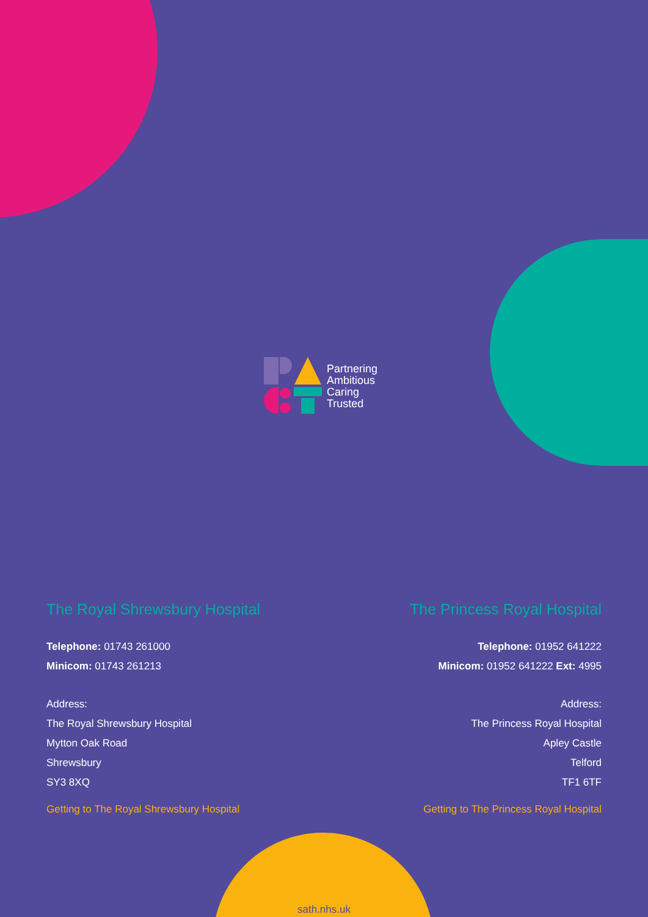Partnering
Ambitious
Caring
Trusted
The Royal Shrewsbury Hospital
Telephone: 01743 261000
Minicom: 01743 261213
Address:
The Royal Shrewsbury Hospital
Mytton Oak Road
Shrewsbury
SY3 8XQ
Getting to The Royal Shrewsbury Hospital
The Princess Royal Hospital
Telephone: 01952 641222
Minicom: 01952 641222 Ext: 4995
Address:
The Princess Royal Hospital
Apley Castle
Telford
TF1 6TF
Getting to The Princess Royal Hospital
sath.nhs.uk